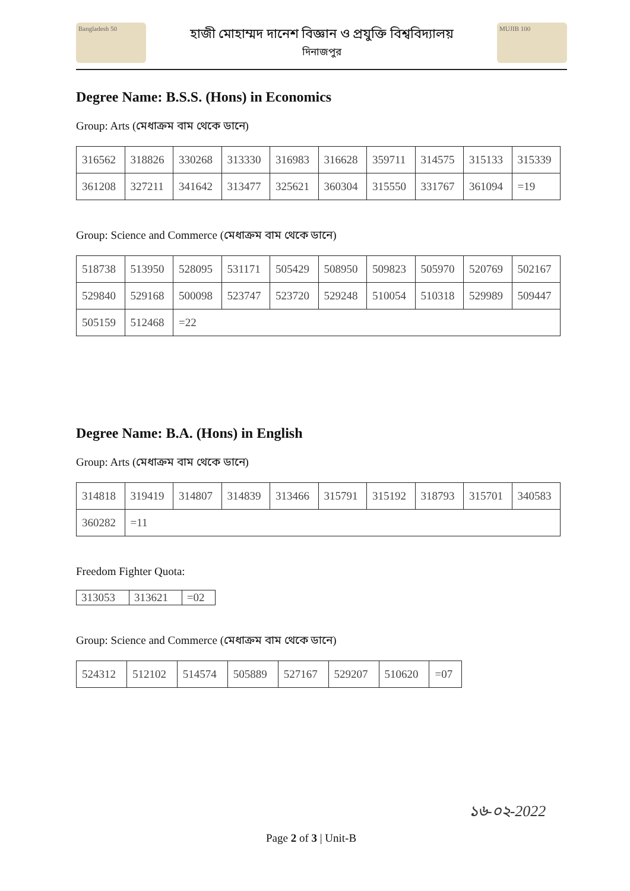Bangladesh 50
হাজী মোহাম্মদ দানেশ বিজ্ঞান ও প্রযুক্তি বিশ্ববিদ্যালয়
দিনাজপুর
MUJIB 100
Degree Name: B.S.S. (Hons) in Economics
Group: Arts (মেধাক্রম বাম থেকে ডানে)
| 316562 | 318826 | 330268 | 313330 | 316983 | 316628 | 359711 | 314575 | 315133 | 315339 |
| 361208 | 327211 | 341642 | 313477 | 325621 | 360304 | 315550 | 331767 | 361094 | =19 |
Group: Science and Commerce (মেধাক্রম বাম থেকে ডানে)
| 518738 | 513950 | 528095 | 531171 | 505429 | 508950 | 509823 | 505970 | 520769 | 502167 |
| 529840 | 529168 | 500098 | 523747 | 523720 | 529248 | 510054 | 510318 | 529989 | 509447 |
| 505159 | 512468 | =22 | | | | | | | |
Degree Name: B.A. (Hons) in English
Group: Arts (মেধাক্রম বাম থেকে ডানে)
| 314818 | 319419 | 314807 | 314839 | 313466 | 315791 | 315192 | 318793 | 315701 | 340583 |
| 360282 | =11 | | | | | | | | |
Freedom Fighter Quota:
| 313053 | 313621 | =02 |
Group: Science and Commerce (মেধাক্রম বাম থেকে ডানে)
| 524312 | 512102 | 514574 | 505889 | 527167 | 529207 | 510620 | =07 |
১৬-০২-2022
Page 2 of 3 | Unit-B